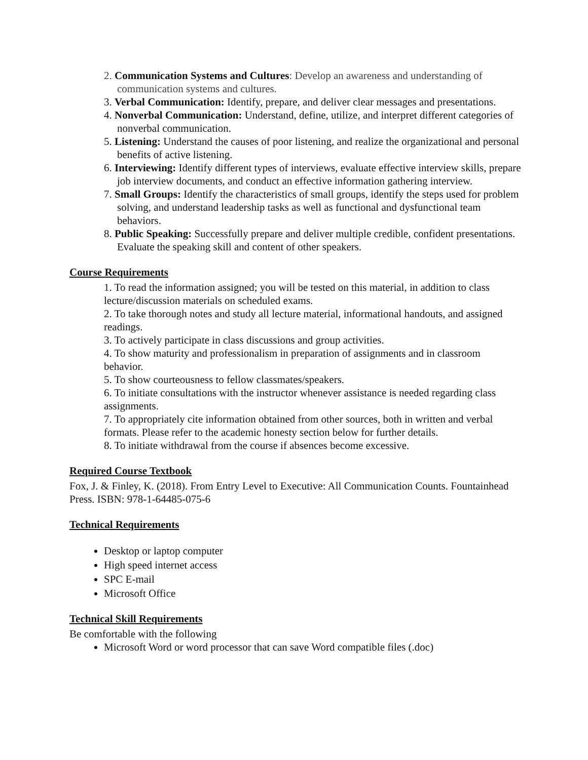2. Communication Systems and Cultures: Develop an awareness and understanding of communication systems and cultures.
3. Verbal Communication: Identify, prepare, and deliver clear messages and presentations.
4. Nonverbal Communication: Understand, define, utilize, and interpret different categories of nonverbal communication.
5. Listening: Understand the causes of poor listening, and realize the organizational and personal benefits of active listening.
6. Interviewing: Identify different types of interviews, evaluate effective interview skills, prepare job interview documents, and conduct an effective information gathering interview.
7. Small Groups: Identify the characteristics of small groups, identify the steps used for problem solving, and understand leadership tasks as well as functional and dysfunctional team behaviors.
8. Public Speaking: Successfully prepare and deliver multiple credible, confident presentations. Evaluate the speaking skill and content of other speakers.
Course Requirements
1. To read the information assigned; you will be tested on this material, in addition to class lecture/discussion materials on scheduled exams.
2. To take thorough notes and study all lecture material, informational handouts, and assigned readings.
3. To actively participate in class discussions and group activities.
4. To show maturity and professionalism in preparation of assignments and in classroom behavior.
5. To show courteousness to fellow classmates/speakers.
6. To initiate consultations with the instructor whenever assistance is needed regarding class assignments.
7. To appropriately cite information obtained from other sources, both in written and verbal formats. Please refer to the academic honesty section below for further details.
8. To initiate withdrawal from the course if absences become excessive.
Required Course Textbook
Fox, J. & Finley, K. (2018). From Entry Level to Executive: All Communication Counts. Fountainhead Press. ISBN: 978-1-64485-075-6
Technical Requirements
Desktop or laptop computer
High speed internet access
SPC E-mail
Microsoft Office
Technical Skill Requirements
Be comfortable with the following
Microsoft Word or word processor that can save Word compatible files (.doc)